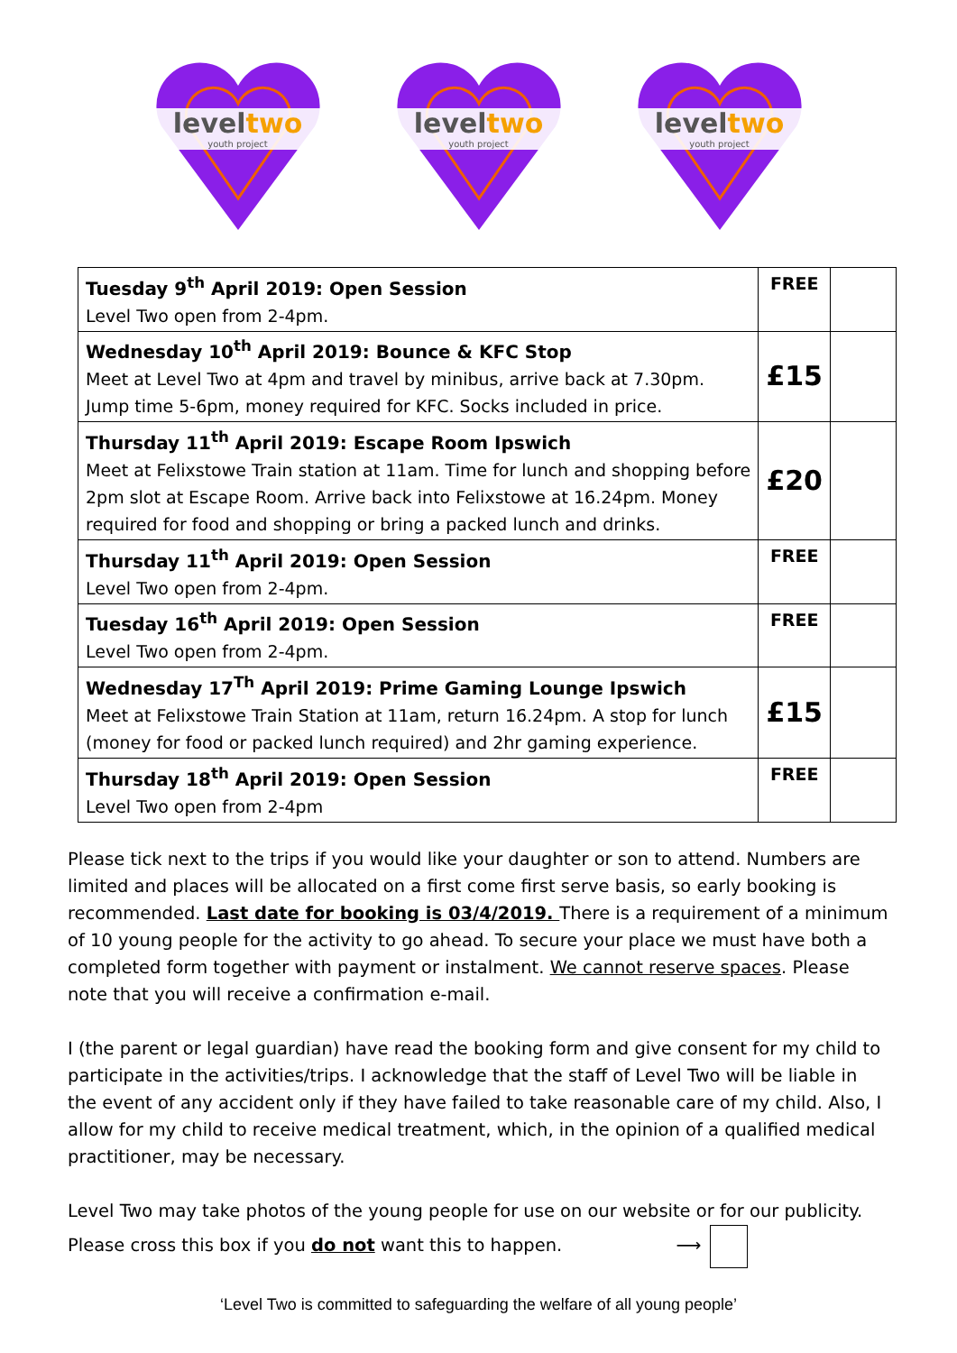leveltwo
youth project
leveltwo
youth project
leveltwo
youth project
| Tuesday 9<sup>th</sup> April 2019: Open Session Level Two open from 2-4pm. | FREE | |
| Wednesday 10<sup>th</sup> April 2019: Bounce & KFC Stop Meet at Level Two at 4pm and travel by minibus, arrive back at 7.30pm. Jump time 5-6pm, money required for KFC. Socks included in price. | £15 | |
| Thursday 11<sup>th</sup> April 2019: Escape Room Ipswich Meet at Felixstowe Train station at 11am. Time for lunch and shopping before 2pm slot at Escape Room. Arrive back into Felixstowe at 16.24pm. Money required for food and shopping or bring a packed lunch and drinks. | £20 | |
| Thursday 11<sup>th</sup> April 2019: Open Session Level Two open from 2-4pm. | FREE | |
| Tuesday 16<sup>th</sup> April 2019: Open Session Level Two open from 2-4pm. | FREE | |
| Wednesday 17<sup>Th</sup> April 2019: Prime Gaming Lounge Ipswich Meet at Felixstowe Train Station at 11am, return 16.24pm. A stop for lunch (money for food or packed lunch required) and 2hr gaming experience. | £15 | |
| Thursday 18<sup>th</sup> April 2019: Open Session Level Two open from 2-4pm | FREE | |
Please tick next to the trips if you would like your daughter or son to attend. Numbers are limited and places will be allocated on a first come first serve basis, so early booking is recommended. Last date for booking is 03/4/2019. There is a requirement of a minimum of 10 young people for the activity to go ahead. To secure your place we must have both a completed form together with payment or instalment. We cannot reserve spaces. Please note that you will receive a confirmation e-mail.
I (the parent or legal guardian) have read the booking form and give consent for my child to participate in the activities/trips. I acknowledge that the staff of Level Two will be liable in the event of any accident only if they have failed to take reasonable care of my child. Also, I allow for my child to receive medical treatment, which, in the opinion of a qualified medical practitioner, may be necessary.
Level Two may take photos of the young people for use on our website or for our publicity. Please cross this box if you do not want this to happen. ⟶
‘Level Two is committed to safeguarding the welfare of all young people’